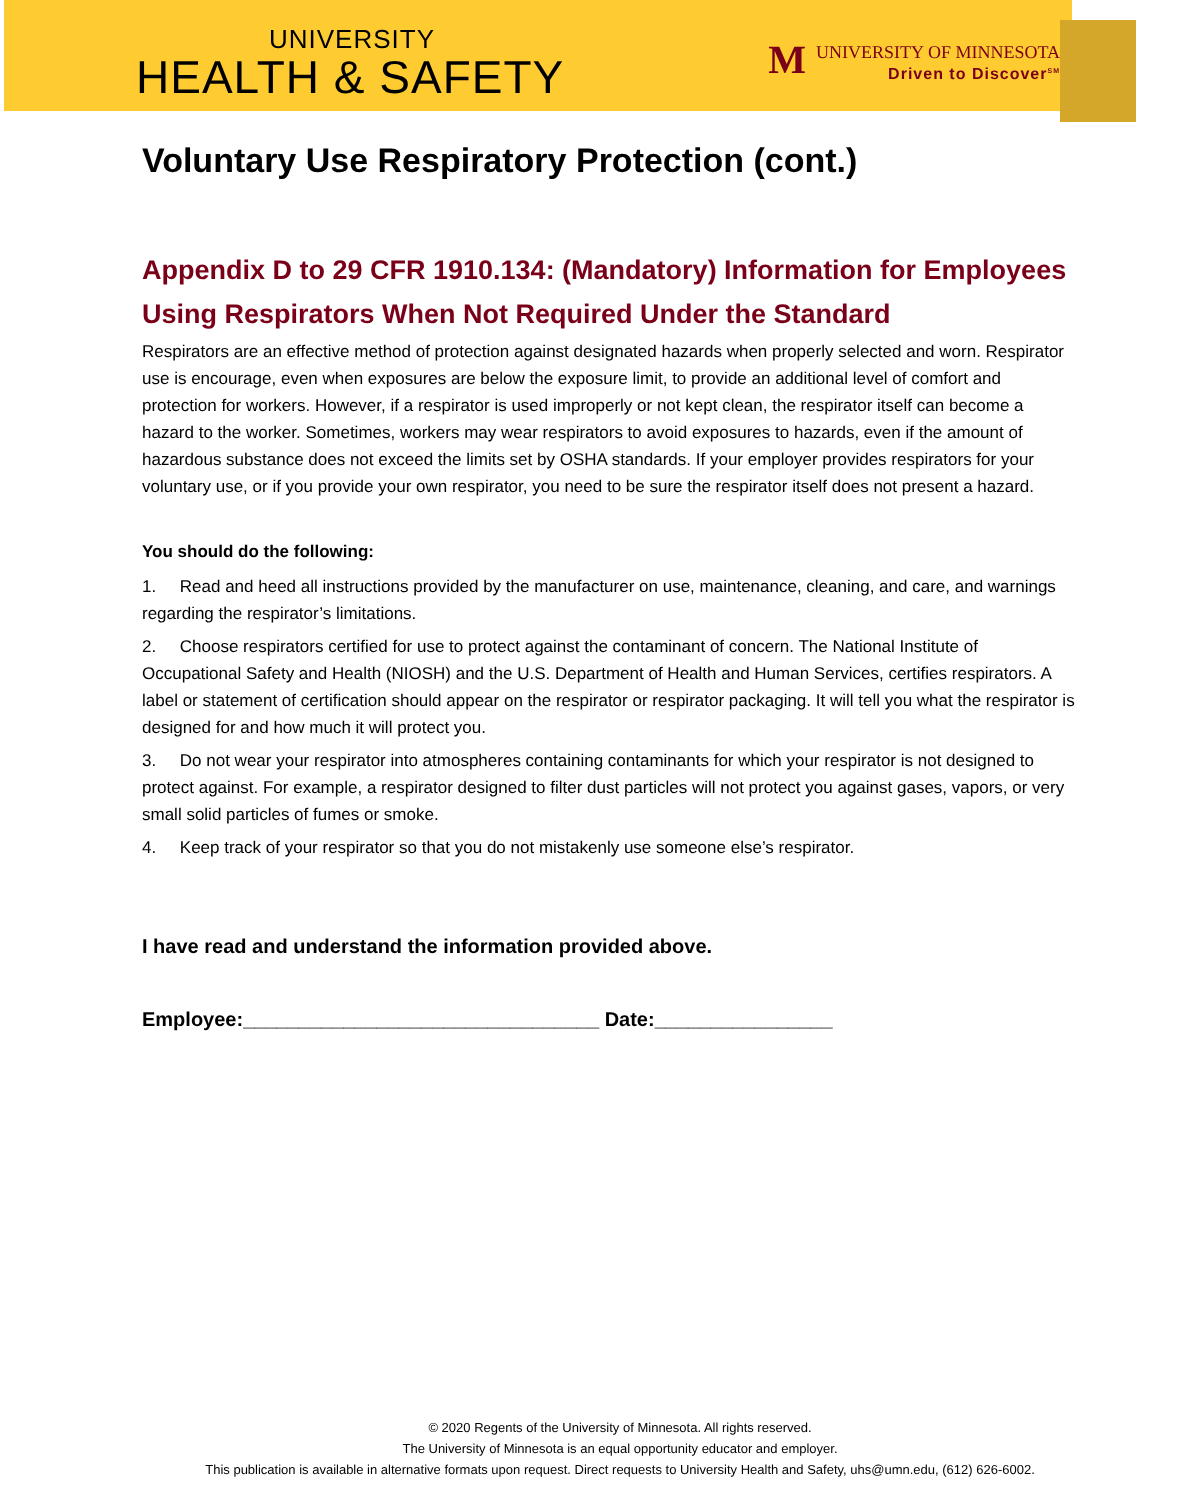UNIVERSITY
HEALTH & SAFETY
MUNIVERSITY OF MINNESOTA
Driven to Discover<sup>SM</sup>
Voluntary Use Respiratory Protection (cont.)
Appendix D to 29 CFR 1910.134: (Mandatory) Information for Employees Using Respirators When Not Required Under the Standard
Respirators are an effective method of protection against designated hazards when properly selected and worn. Respirator use is encourage, even when exposures are below the exposure limit, to provide an additional level of comfort and protection for workers. However, if a respirator is used improperly or not kept clean, the respirator itself can become a hazard to the worker. Sometimes, workers may wear respirators to avoid exposures to hazards, even if the amount of hazardous substance does not exceed the limits set by OSHA standards. If your employer provides respirators for your voluntary use, or if you provide your own respirator, you need to be sure the respirator itself does not present a hazard.
You should do the following:
1. Read and heed all instructions provided by the manufacturer on use, maintenance, cleaning, and care, and warnings regarding the respirator’s limitations.
2. Choose respirators certified for use to protect against the contaminant of concern. The National Institute of Occupational Safety and Health (NIOSH) and the U.S. Department of Health and Human Services, certifies respirators. A label or statement of certification should appear on the respirator or respirator packaging. It will tell you what the respirator is designed for and how much it will protect you.
3. Do not wear your respirator into atmospheres containing contaminants for which your respirator is not designed to protect against. For example, a respirator designed to filter dust particles will not protect you against gases, vapors, or very small solid particles of fumes or smoke.
4. Keep track of your respirator so that you do not mistakenly use someone else’s respirator.
I have read and understand the information provided above.
Employee:________________________________ Date:________________
© 2020 Regents of the University of Minnesota. All rights reserved.
The University of Minnesota is an equal opportunity educator and employer.
This publication is available in alternative formats upon request. Direct requests to University Health and Safety, uhs@umn.edu, (612) 626-6002.